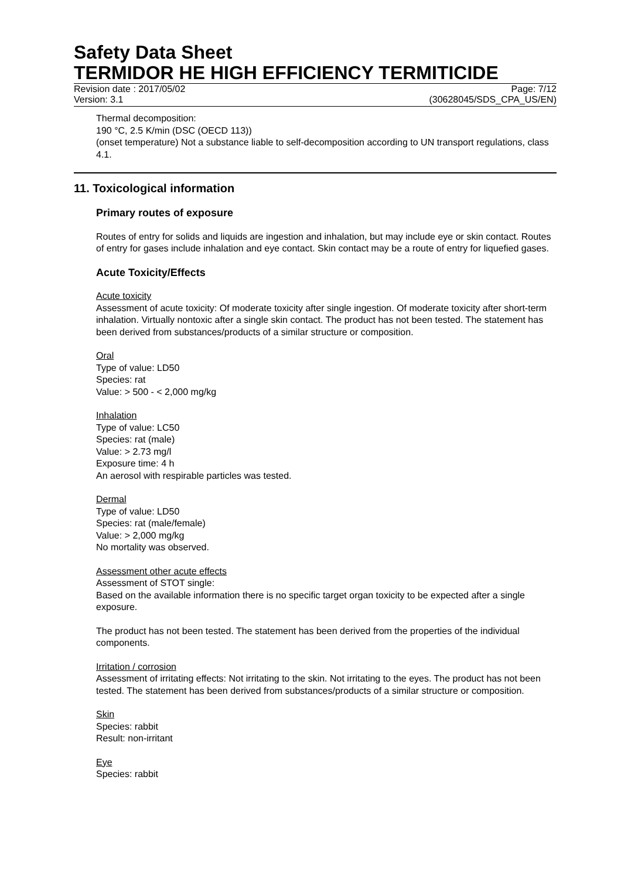Safety Data Sheet
TERMIDOR HE HIGH EFFICIENCY TERMITICIDE
Revision date : 2017/05/02 Page: 7/12
Version: 3.1 (30628045/SDS_CPA_US/EN)
Thermal decomposition:
190 °C, 2.5 K/min (DSC (OECD 113))
(onset temperature) Not a substance liable to self-decomposition according to UN transport regulations, class 4.1.
11. Toxicological information
Primary routes of exposure
Routes of entry for solids and liquids are ingestion and inhalation, but may include eye or skin contact. Routes of entry for gases include inhalation and eye contact. Skin contact may be a route of entry for liquefied gases.
Acute Toxicity/Effects
Acute toxicity
Assessment of acute toxicity: Of moderate toxicity after single ingestion. Of moderate toxicity after short-term inhalation. Virtually nontoxic after a single skin contact. The product has not been tested. The statement has been derived from substances/products of a similar structure or composition.
Oral
Type of value: LD50
Species: rat
Value: > 500 - < 2,000 mg/kg
Inhalation
Type of value: LC50
Species: rat (male)
Value: > 2.73 mg/l
Exposure time: 4 h
An aerosol with respirable particles was tested.
Dermal
Type of value: LD50
Species: rat (male/female)
Value: > 2,000 mg/kg
No mortality was observed.
Assessment other acute effects
Assessment of STOT single:
Based on the available information there is no specific target organ toxicity to be expected after a single exposure.
The product has not been tested. The statement has been derived from the properties of the individual components.
Irritation / corrosion
Assessment of irritating effects: Not irritating to the skin. Not irritating to the eyes. The product has not been tested. The statement has been derived from substances/products of a similar structure or composition.
Skin
Species: rabbit
Result: non-irritant
Eye
Species: rabbit